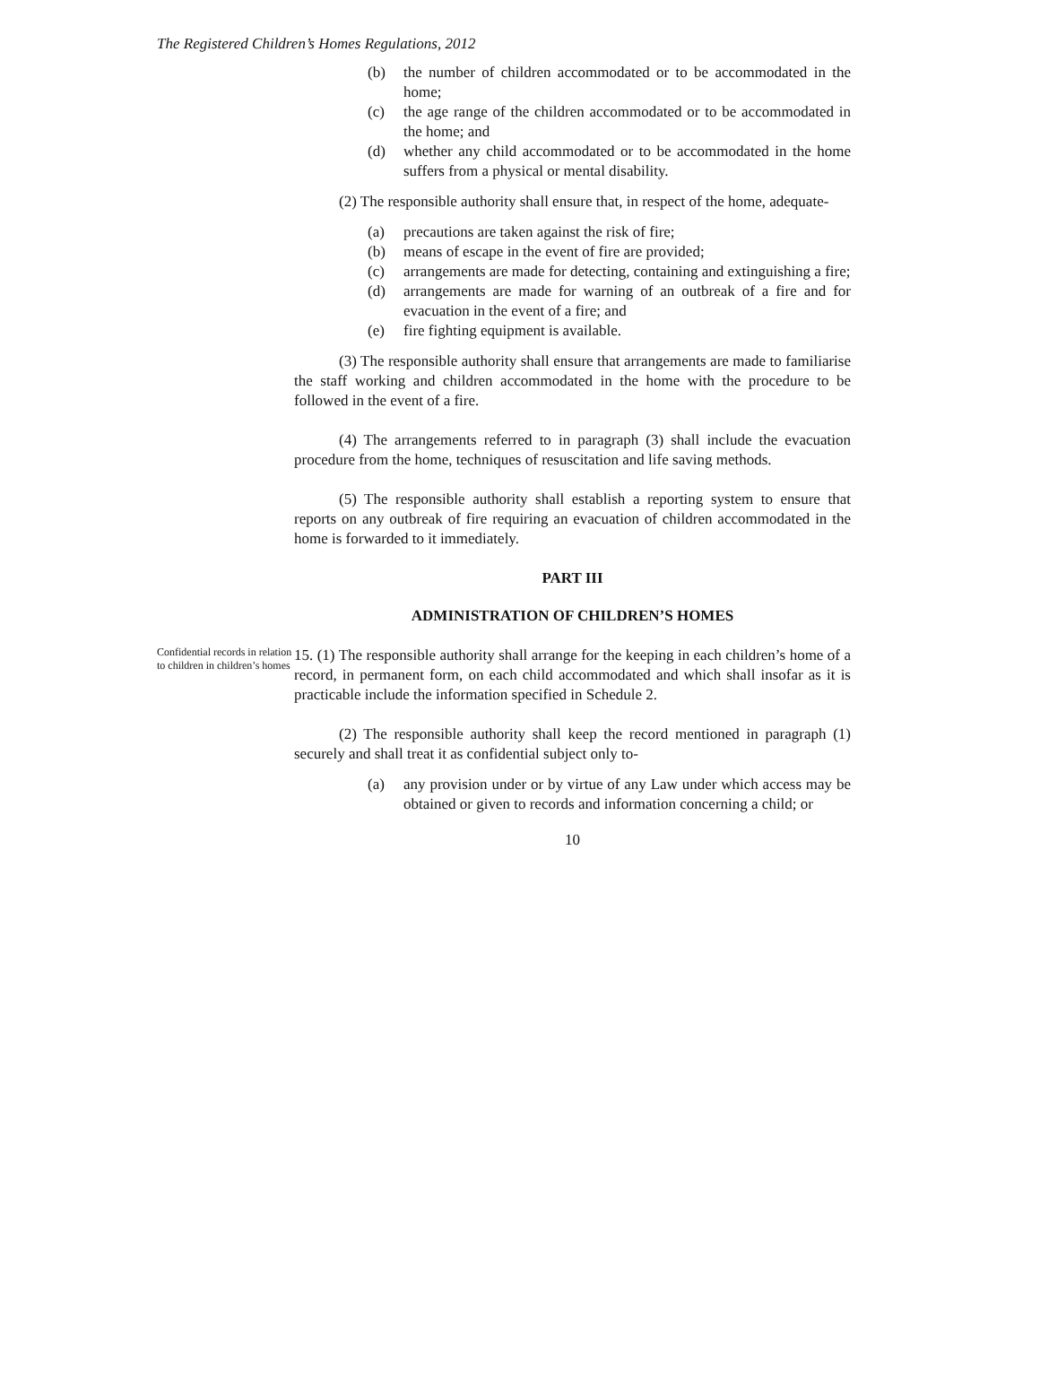The Registered Children’s Homes Regulations, 2012
(b) the number of children accommodated or to be accommodated in the home;
(c) the age range of the children accommodated or to be accommodated in the home; and
(d) whether any child accommodated or to be accommodated in the home suffers from a physical or mental disability.
(2) The responsible authority shall ensure that, in respect of the home, adequate-
(a) precautions are taken against the risk of fire;
(b) means of escape in the event of fire are provided;
(c) arrangements are made for detecting, containing and extinguishing a fire;
(d) arrangements are made for warning of an outbreak of a fire and for evacuation in the event of a fire; and
(e) fire fighting equipment is available.
(3) The responsible authority shall ensure that arrangements are made to familiarise the staff working and children accommodated in the home with the procedure to be followed in the event of a fire.
(4) The arrangements referred to in paragraph (3) shall include the evacuation procedure from the home, techniques of resuscitation and life saving methods.
(5) The responsible authority shall establish a reporting system to ensure that reports on any outbreak of fire requiring an evacuation of children accommodated in the home is forwarded to it immediately.
PART III
ADMINISTRATION OF CHILDREN’S HOMES
Confidential records in relation to children in children’s homes
15. (1) The responsible authority shall arrange for the keeping in each children’s home of a record, in permanent form, on each child accommodated and which shall insofar as it is practicable include the information specified in Schedule 2.
(2) The responsible authority shall keep the record mentioned in paragraph (1) securely and shall treat it as confidential subject only to-
(a) any provision under or by virtue of any Law under which access may be obtained or given to records and information concerning a child; or
10